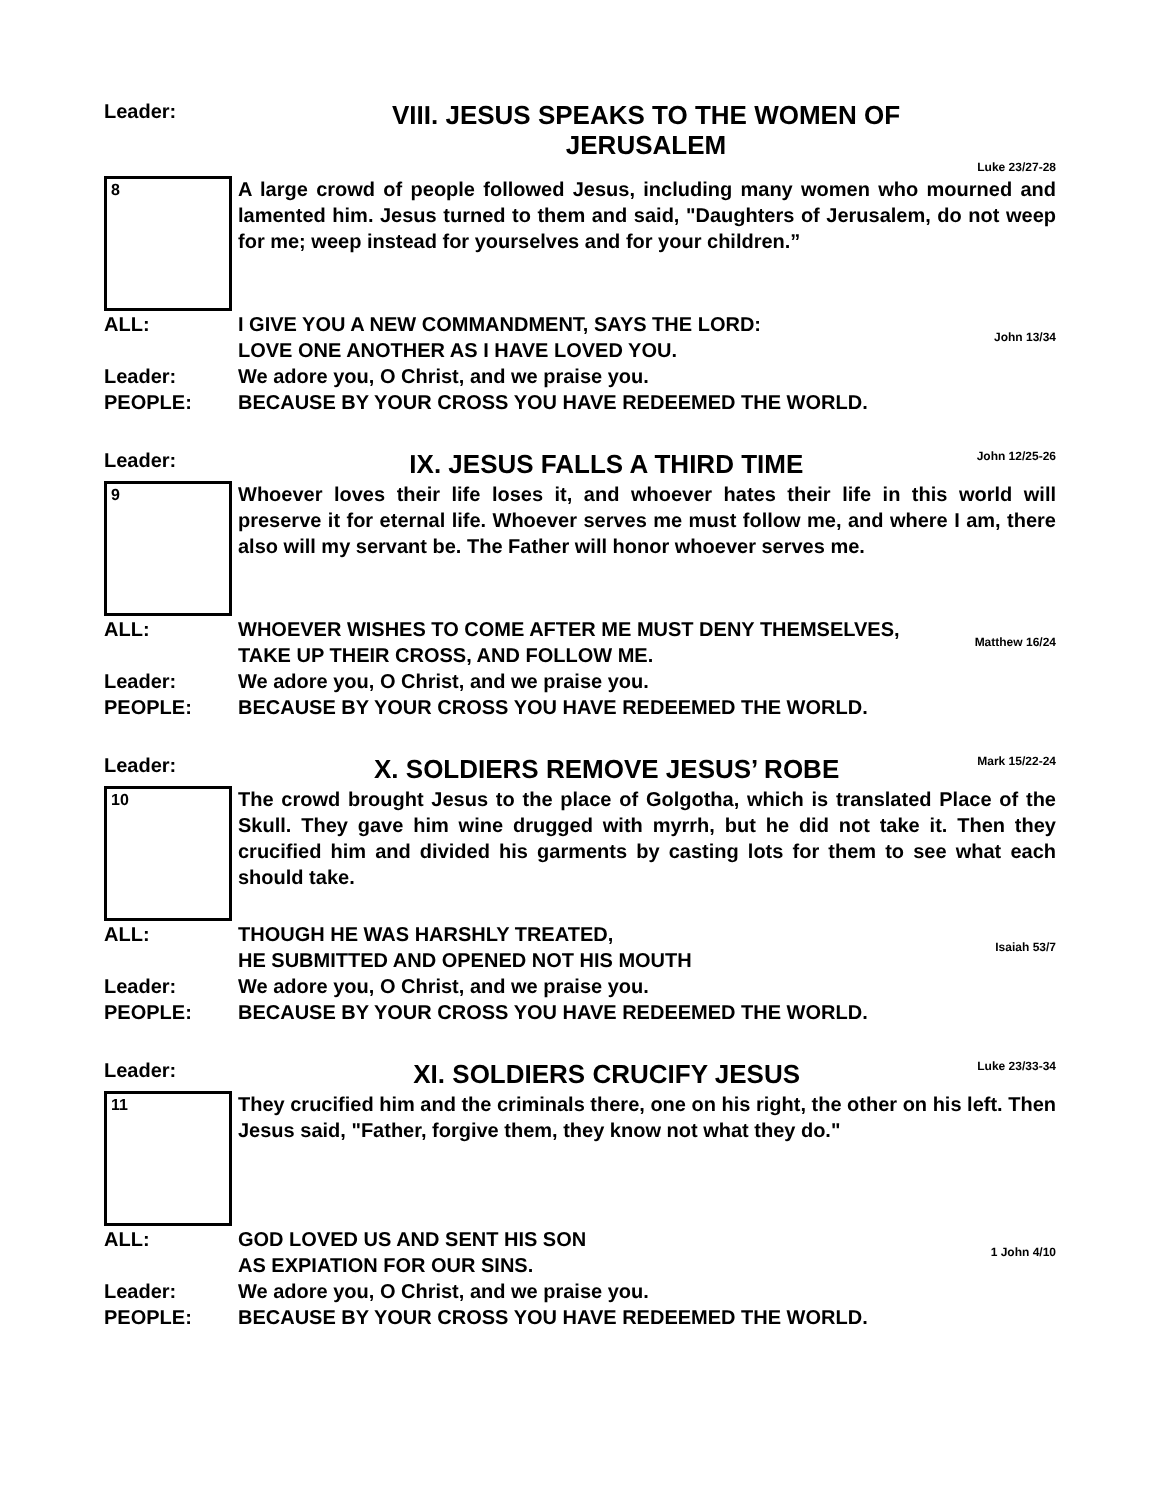Leader:
VIII. JESUS SPEAKS TO THE WOMEN OF
JERUSALEM
Luke 23/27-28
8
A large crowd of people followed Jesus, including many women who mourned and lamented him. Jesus turned to them and said, "Daughters of Jerusalem, do not weep for me; weep instead for yourselves and for your children.”
ALL: I GIVE YOU A NEW COMMANDMENT, SAYS THE LORD:
LOVE ONE ANOTHER AS I HAVE LOVED YOU.
John 13/34
Leader: We adore you, O Christ, and we praise you.
PEOPLE: BECAUSE BY YOUR CROSS YOU HAVE REDEEMED THE WORLD.
Leader:
IX. JESUS FALLS A THIRD TIME
John 12/25-26
9
Whoever loves their life loses it, and whoever hates their life in this world will preserve it for eternal life. Whoever serves me must follow me, and where I am, there also will my servant be. The Father will honor whoever serves me.
ALL: WHOEVER WISHES TO COME AFTER ME MUST DENY THEMSELVES,
TAKE UP THEIR CROSS, AND FOLLOW ME.
Matthew 16/24
Leader: We adore you, O Christ, and we praise you.
PEOPLE: BECAUSE BY YOUR CROSS YOU HAVE REDEEMED THE WORLD.
Leader:
X. SOLDIERS REMOVE JESUS’ ROBE
Mark 15/22-24
10
The crowd brought Jesus to the place of Golgotha, which is translated Place of the Skull. They gave him wine drugged with myrrh, but he did not take it. Then they crucified him and divided his garments by casting lots for them to see what each should take.
ALL: THOUGH HE WAS HARSHLY TREATED,
HE SUBMITTED AND OPENED NOT HIS MOUTH
Isaiah 53/7
Leader: We adore you, O Christ, and we praise you.
PEOPLE: BECAUSE BY YOUR CROSS YOU HAVE REDEEMED THE WORLD.
Leader:
XI. SOLDIERS CRUCIFY JESUS
Luke 23/33-34
11
They crucified him and the criminals there, one on his right, the other on his left. Then Jesus said, "Father, forgive them, they know not what they do."
ALL: GOD LOVED US AND SENT HIS SON
AS EXPIATION FOR OUR SINS.
1 John 4/10
Leader: We adore you, O Christ, and we praise you.
PEOPLE: BECAUSE BY YOUR CROSS YOU HAVE REDEEMED THE WORLD.